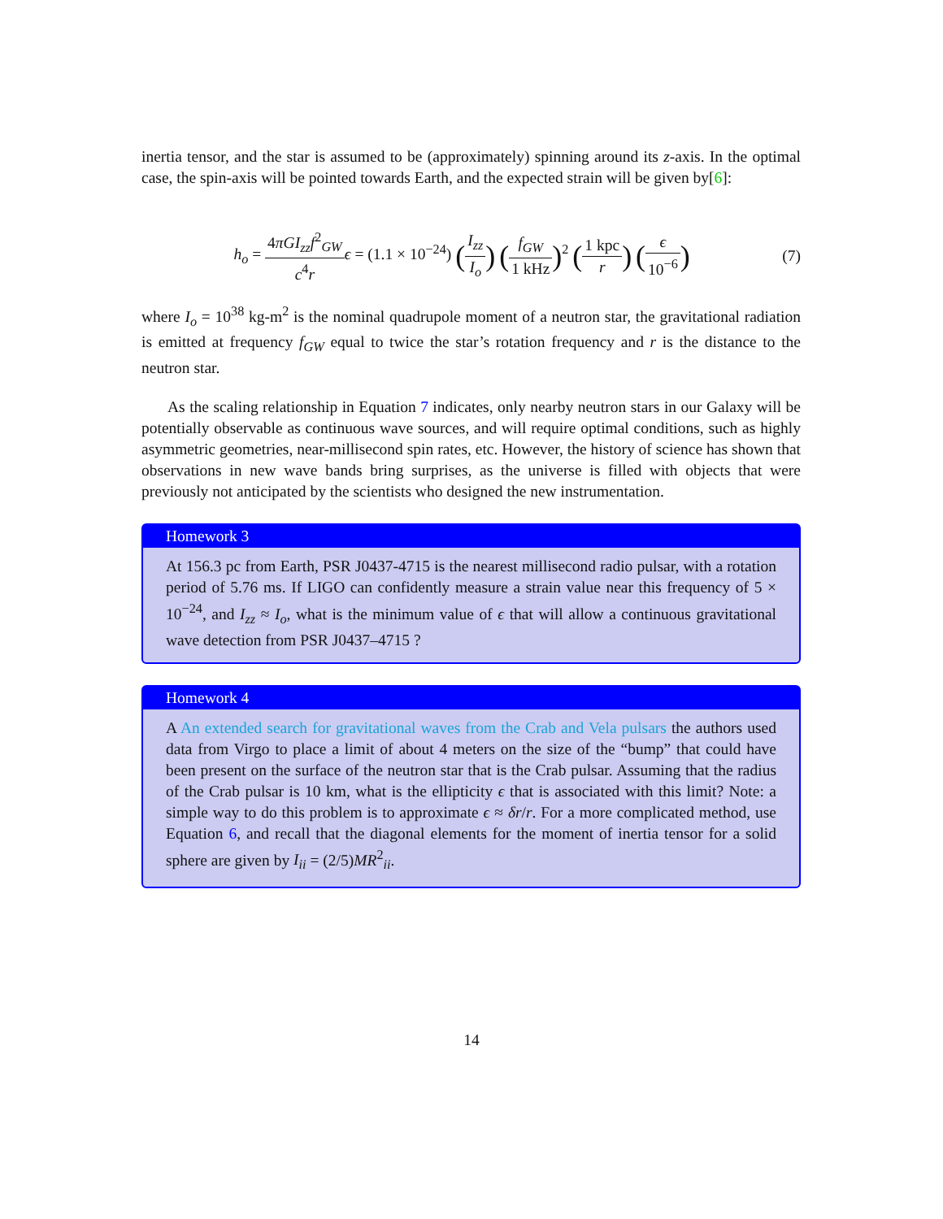inertia tensor, and the star is assumed to be (approximately) spinning around its z-axis. In the optimal case, the spin-axis will be pointed towards Earth, and the expected strain will be given by[6]:
h<sub>o</sub> = 4πGI<sub>zz</sub>f<sup>2</sup><sub>GW</sub> c<sup>4</sup>r ϵ = (1.1 × 10<sup>−24</sup>) (I<sub>zz</sub> I<sub>o</sub>) (f<sub>GW</sub> 1 kHz)<sup>2</sup> (1 kpc r) (ϵ 10<sup>−6</sup>)
(7)
where I<sub>o</sub> = 10<sup>38</sup> kg-m<sup>2</sup> is the nominal quadrupole moment of a neutron star, the gravitational radiation is emitted at frequency f<sub>GW</sub> equal to twice the star’s rotation frequency and r is the distance to the neutron star.
As the scaling relationship in Equation 7 indicates, only nearby neutron stars in our Galaxy will be potentially observable as continuous wave sources, and will require optimal conditions, such as highly asymmetric geometries, near-millisecond spin rates, etc. However, the history of science has shown that observations in new wave bands bring surprises, as the universe is filled with objects that were previously not anticipated by the scientists who designed the new instrumentation.
Homework 3
At 156.3 pc from Earth, PSR J0437-4715 is the nearest millisecond radio pulsar, with a rotation period of 5.76 ms. If LIGO can confidently measure a strain value near this frequency of 5 × 10<sup>−24</sup>, and I<sub>zz</sub> ≈ I<sub>o</sub>, what is the minimum value of ϵ that will allow a continuous gravitational wave detection from PSR J0437–4715 ?
Homework 4
A An extended search for gravitational waves from the Crab and Vela pulsars the authors used data from Virgo to place a limit of about 4 meters on the size of the “bump” that could have been present on the surface of the neutron star that is the Crab pulsar. Assuming that the radius of the Crab pulsar is 10 km, what is the ellipticity ϵ that is associated with this limit? Note: a simple way to do this problem is to approximate ϵ ≈ δr/r. For a more complicated method, use Equation 6, and recall that the diagonal elements for the moment of inertia tensor for a solid sphere are given by I<sub>ii</sub> = (2/5)MR<sup>2</sup><sub>ii</sub>.
14